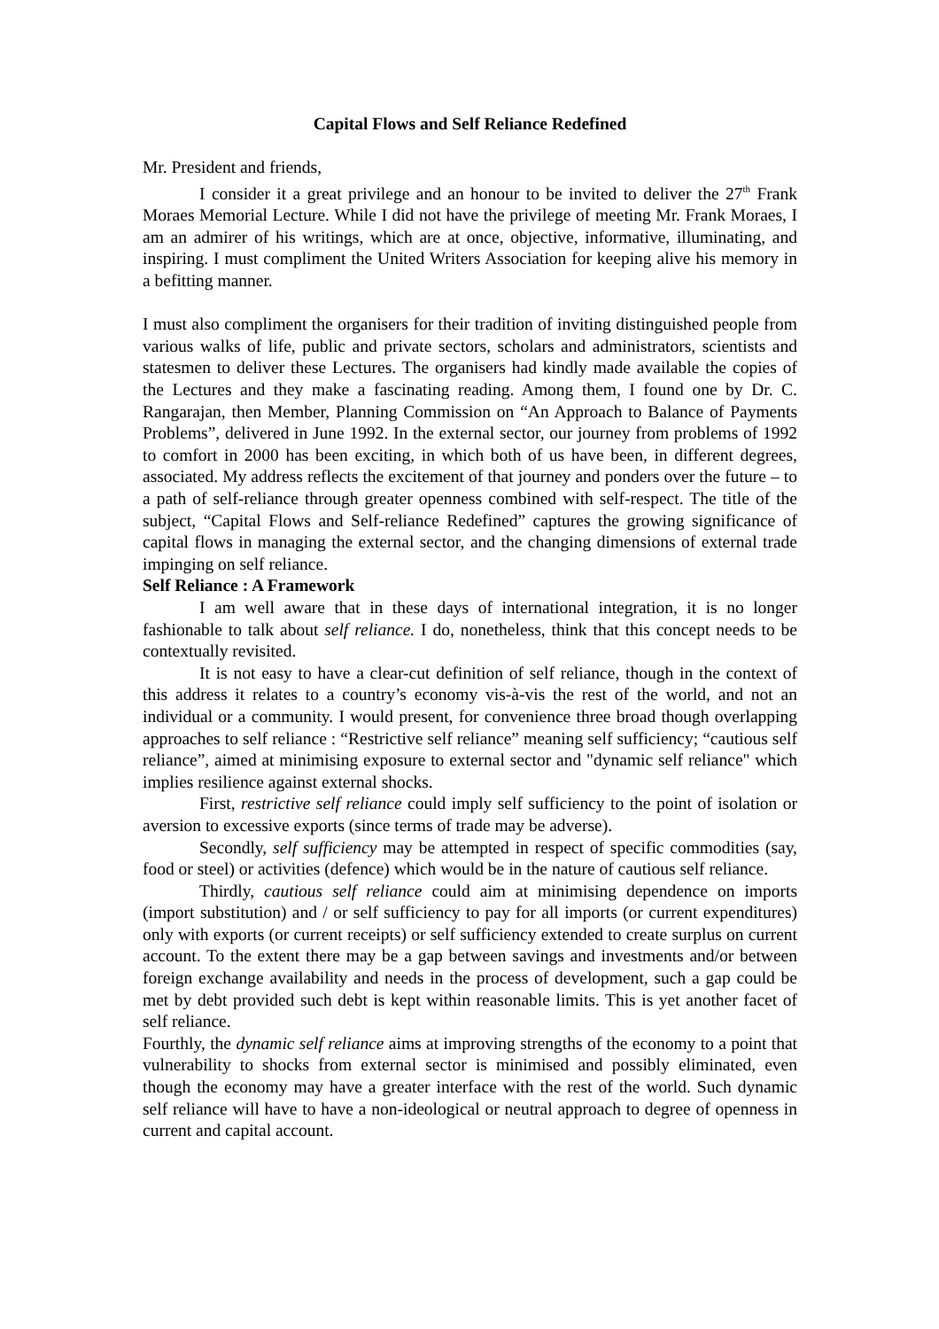Capital Flows and Self Reliance Redefined
Mr. President and friends,
I consider it a great privilege and an honour to be invited to deliver the 27<sup>th</sup> Frank Moraes Memorial Lecture. While I did not have the privilege of meeting Mr. Frank Moraes, I am an admirer of his writings, which are at once, objective, informative, illuminating, and inspiring. I must compliment the United Writers Association for keeping alive his memory in a befitting manner.
I must also compliment the organisers for their tradition of inviting distinguished people from various walks of life, public and private sectors, scholars and administrators, scientists and statesmen to deliver these Lectures. The organisers had kindly made available the copies of the Lectures and they make a fascinating reading. Among them, I found one by Dr. C. Rangarajan, then Member, Planning Commission on “An Approach to Balance of Payments Problems”, delivered in June 1992. In the external sector, our journey from problems of 1992 to comfort in 2000 has been exciting, in which both of us have been, in different degrees, associated. My address reflects the excitement of that journey and ponders over the future – to a path of self-reliance through greater openness combined with self-respect. The title of the subject, “Capital Flows and Self-reliance Redefined” captures the growing significance of capital flows in managing the external sector, and the changing dimensions of external trade impinging on self reliance.
Self Reliance : A Framework
I am well aware that in these days of international integration, it is no longer fashionable to talk about self reliance. I do, nonetheless, think that this concept needs to be contextually revisited.
It is not easy to have a clear-cut definition of self reliance, though in the context of this address it relates to a country’s economy vis-à-vis the rest of the world, and not an individual or a community. I would present, for convenience three broad though overlapping approaches to self reliance : “Restrictive self reliance” meaning self sufficiency; “cautious self reliance”, aimed at minimising exposure to external sector and "dynamic self reliance" which implies resilience against external shocks.
First, restrictive self reliance could imply self sufficiency to the point of isolation or aversion to excessive exports (since terms of trade may be adverse).
Secondly, self sufficiency may be attempted in respect of specific commodities (say, food or steel) or activities (defence) which would be in the nature of cautious self reliance.
Thirdly, cautious self reliance could aim at minimising dependence on imports (import substitution) and / or self sufficiency to pay for all imports (or current expenditures) only with exports (or current receipts) or self sufficiency extended to create surplus on current account. To the extent there may be a gap between savings and investments and/or between foreign exchange availability and needs in the process of development, such a gap could be met by debt provided such debt is kept within reasonable limits. This is yet another facet of self reliance.
Fourthly, the dynamic self reliance aims at improving strengths of the economy to a point that vulnerability to shocks from external sector is minimised and possibly eliminated, even though the economy may have a greater interface with the rest of the world. Such dynamic self reliance will have to have a non-ideological or neutral approach to degree of openness in current and capital account.